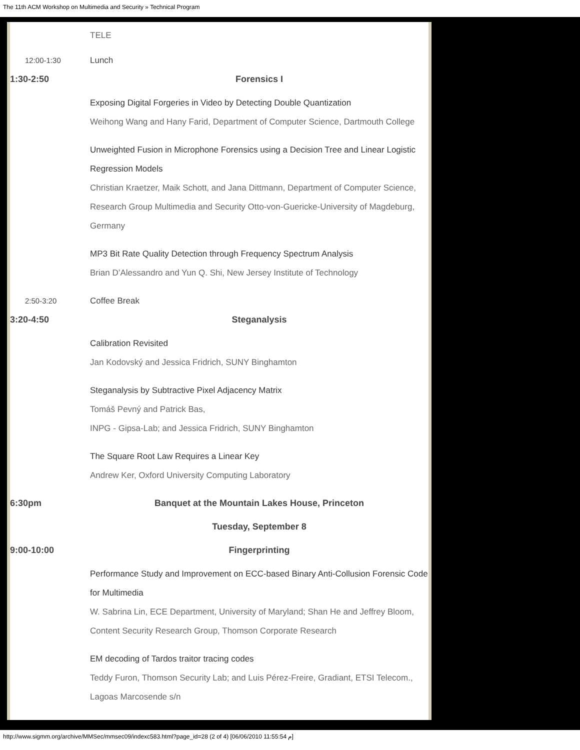The 11th ACM Workshop on Multimedia and Security » Technical Program
| | TELE |
| 12:00-1:30 | Lunch |
| 1:30-2:50 | Forensics I |
| | Exposing Digital Forgeries in Video by Detecting Double Quantization Weihong Wang and Hany Farid, Department of Computer Science, Dartmouth College |
| | Unweighted Fusion in Microphone Forensics using a Decision Tree and Linear Logistic Regression Models Christian Kraetzer, Maik Schott, and Jana Dittmann, Department of Computer Science, Research Group Multimedia and Security Otto-von-Guericke-University of Magdeburg, Germany |
| | MP3 Bit Rate Quality Detection through Frequency Spectrum Analysis Brian D’Alessandro and Yun Q. Shi, New Jersey Institute of Technology |
| 2:50-3:20 | Coffee Break |
| 3:20-4:50 | Steganalysis |
| | Calibration Revisited Jan Kodovský and Jessica Fridrich, SUNY Binghamton |
| | Steganalysis by Subtractive Pixel Adjacency Matrix Tomáš Pevný and Patrick Bas, INPG - Gipsa-Lab; and Jessica Fridrich, SUNY Binghamton |
| | The Square Root Law Requires a Linear Key Andrew Ker, Oxford University Computing Laboratory |
| 6:30pm | Banquet at the Mountain Lakes House, Princeton |
| | Tuesday, September 8 |
| 9:00-10:00 | Fingerprinting |
| | Performance Study and Improvement on ECC-based Binary Anti-Collusion Forensic Code for Multimedia W. Sabrina Lin, ECE Department, University of Maryland; Shan He and Jeffrey Bloom, Content Security Research Group, Thomson Corporate Research |
| | EM decoding of Tardos traitor tracing codes Teddy Furon, Thomson Security Lab; and Luis Pérez-Freire, Gradiant, ETSI Telecom., Lagoas Marcosende s/n |
http://www.sigmm.org/archive/MMSec/mmsec09/indexc583.html?page_id=28 (2 of 4) [06/06/2010 11:55:54 م]